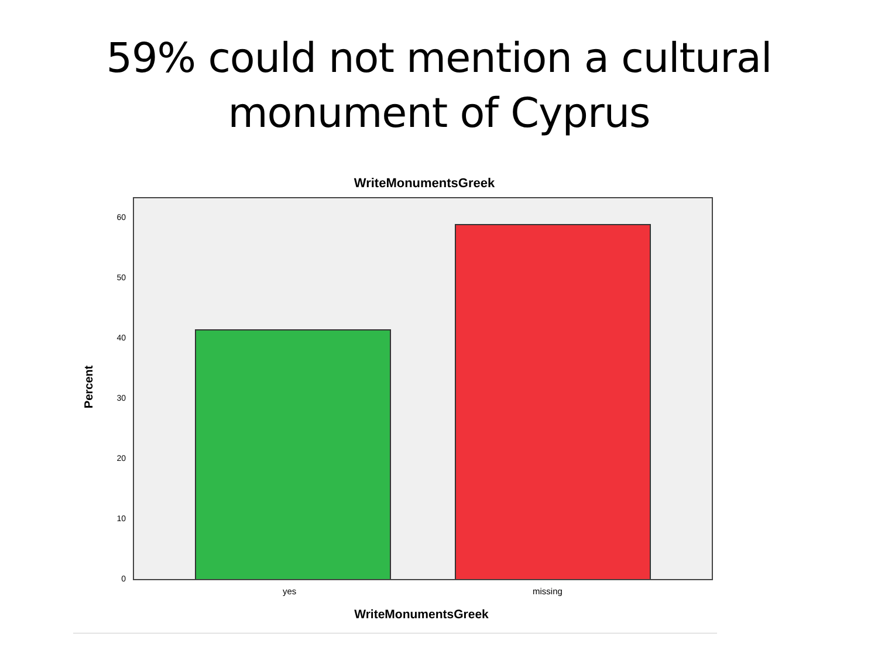59% could not mention a cultural
monument of Cyprus
WriteMonumentsGreek
60
50
40
30
20
10
0
Percent
yes missing
WriteMonumentsGreek